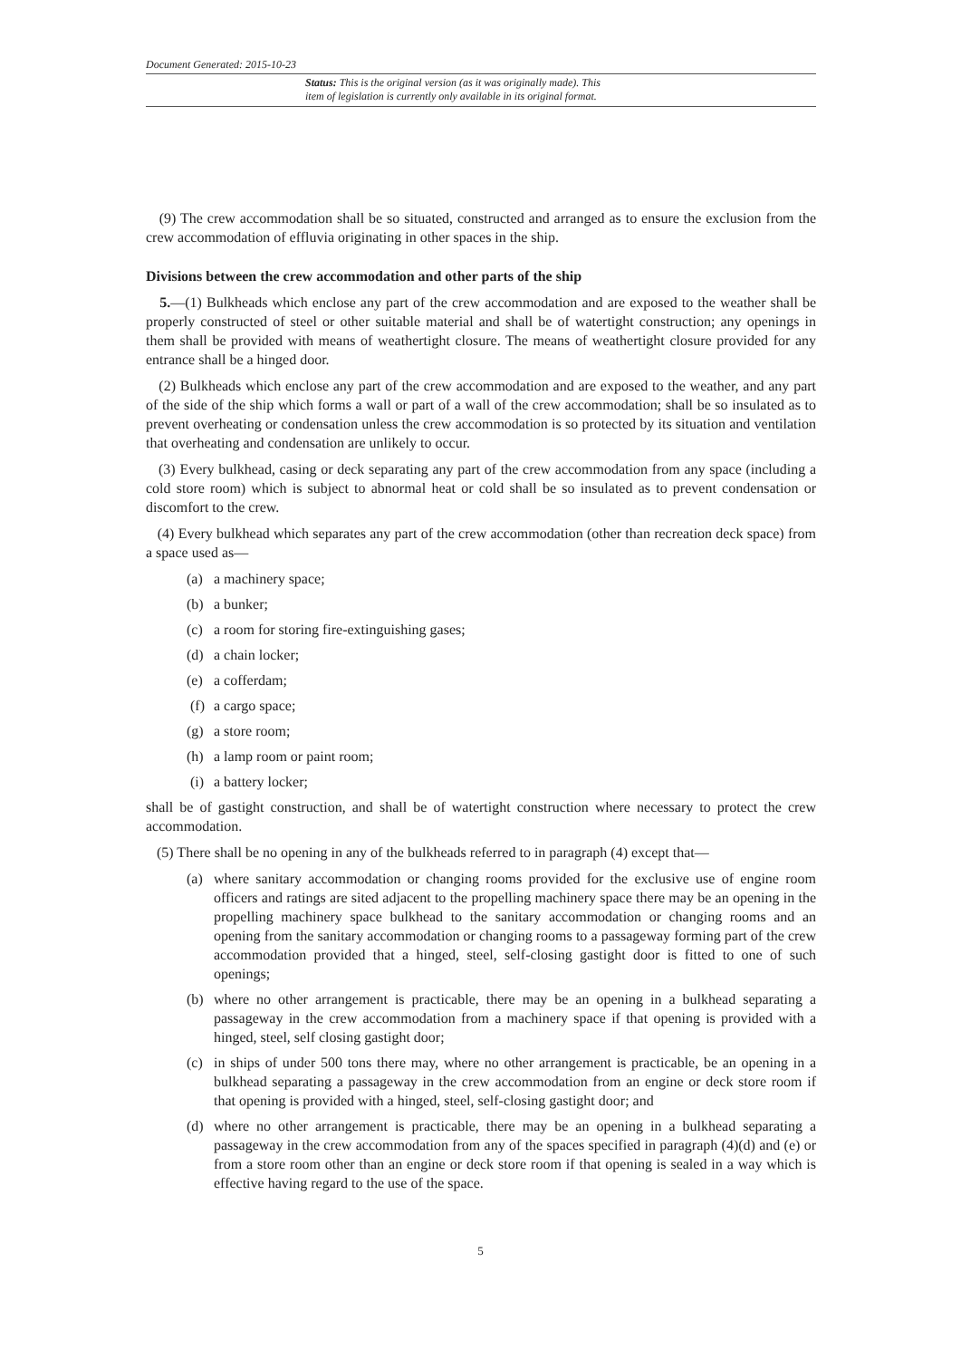Document Generated: 2015-10-23
Status: This is the original version (as it was originally made). This
item of legislation is currently only available in its original format.
(9) The crew accommodation shall be so situated, constructed and arranged as to ensure the exclusion from the crew accommodation of effluvia originating in other spaces in the ship.
Divisions between the crew accommodation and other parts of the ship
5.—(1) Bulkheads which enclose any part of the crew accommodation and are exposed to the weather shall be properly constructed of steel or other suitable material and shall be of watertight construction; any openings in them shall be provided with means of weathertight closure. The means of weathertight closure provided for any entrance shall be a hinged door.
(2) Bulkheads which enclose any part of the crew accommodation and are exposed to the weather, and any part of the side of the ship which forms a wall or part of a wall of the crew accommodation; shall be so insulated as to prevent overheating or condensation unless the crew accommodation is so protected by its situation and ventilation that overheating and condensation are unlikely to occur.
(3) Every bulkhead, casing or deck separating any part of the crew accommodation from any space (including a cold store room) which is subject to abnormal heat or cold shall be so insulated as to prevent condensation or discomfort to the crew.
(4) Every bulkhead which separates any part of the crew accommodation (other than recreation deck space) from a space used as—
(a) a machinery space;
(b) a bunker;
(c) a room for storing fire-extinguishing gases;
(d) a chain locker;
(e) a cofferdam;
(f) a cargo space;
(g) a store room;
(h) a lamp room or paint room;
(i) a battery locker;
shall be of gastight construction, and shall be of watertight construction where necessary to protect the crew accommodation.
(5) There shall be no opening in any of the bulkheads referred to in paragraph (4) except that—
(a) where sanitary accommodation or changing rooms provided for the exclusive use of engine room officers and ratings are sited adjacent to the propelling machinery space there may be an opening in the propelling machinery space bulkhead to the sanitary accommodation or changing rooms and an opening from the sanitary accommodation or changing rooms to a passageway forming part of the crew accommodation provided that a hinged, steel, self-closing gastight door is fitted to one of such openings;
(b) where no other arrangement is practicable, there may be an opening in a bulkhead separating a passageway in the crew accommodation from a machinery space if that opening is provided with a hinged, steel, self closing gastight door;
(c) in ships of under 500 tons there may, where no other arrangement is practicable, be an opening in a bulkhead separating a passageway in the crew accommodation from an engine or deck store room if that opening is provided with a hinged, steel, self-closing gastight door; and
(d) where no other arrangement is practicable, there may be an opening in a bulkhead separating a passageway in the crew accommodation from any of the spaces specified in paragraph (4)(d) and (e) or from a store room other than an engine or deck store room if that opening is sealed in a way which is effective having regard to the use of the space.
5